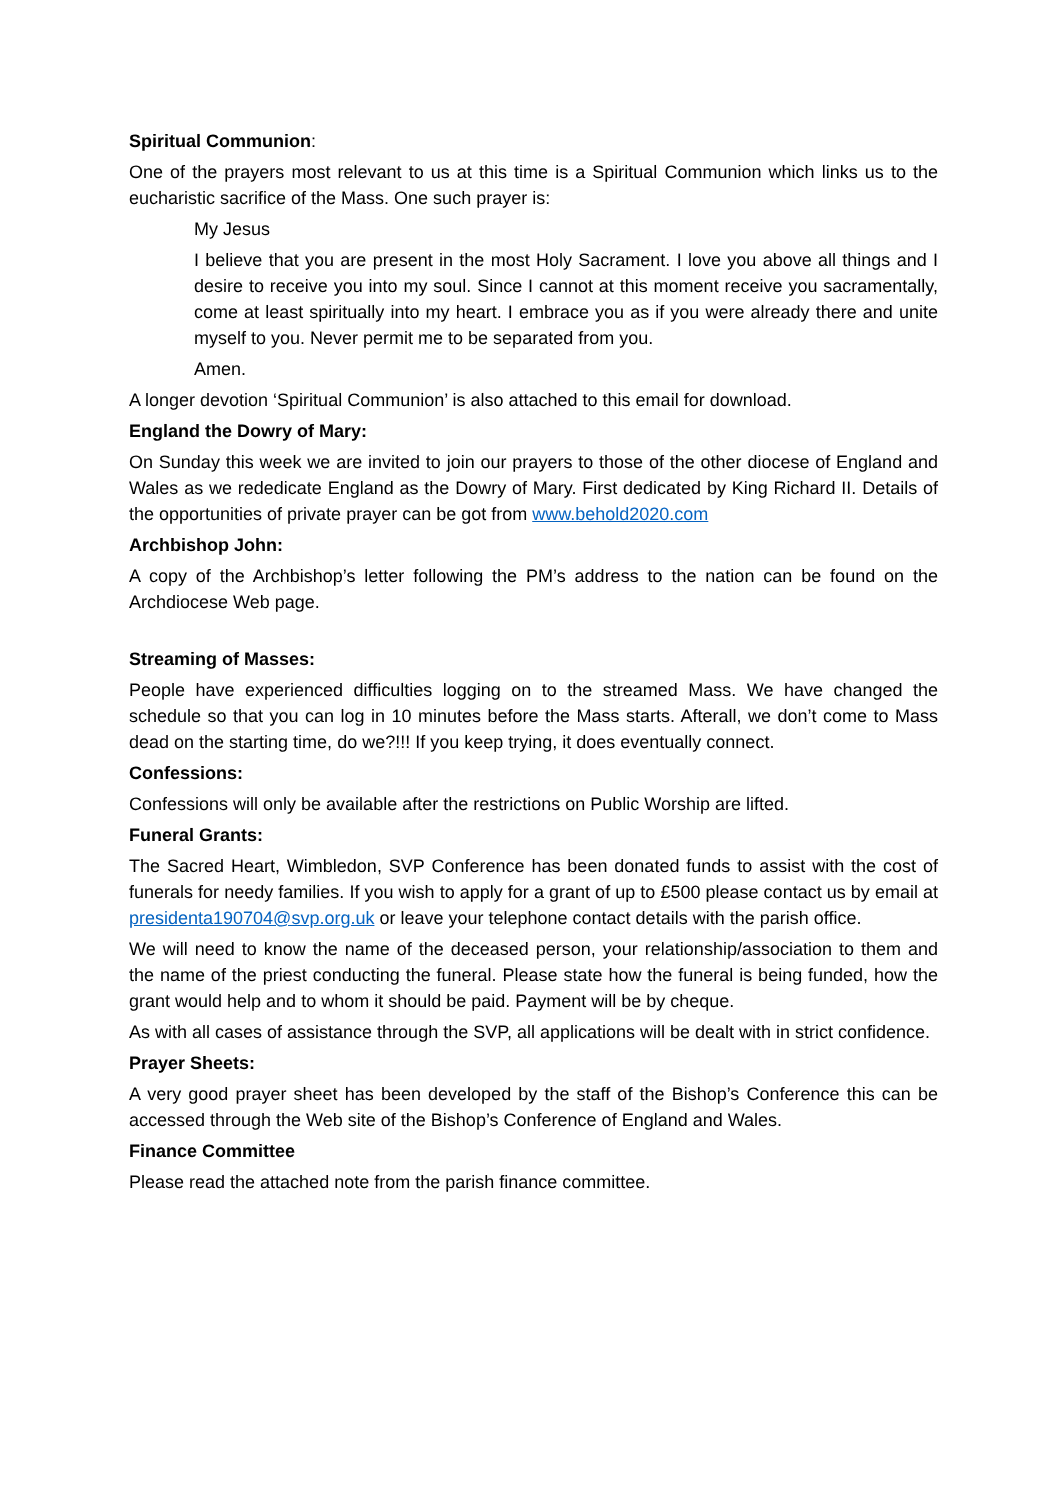Spiritual Communion:
One of the prayers most relevant to us at this time is a Spiritual Communion which links us to the eucharistic sacrifice of the Mass. One such prayer is:
My Jesus
I believe that you are present in the most Holy Sacrament. I love you above all things and I desire to receive you into my soul. Since I cannot at this moment receive you sacramentally, come at least spiritually into my heart. I embrace you as if you were already there and unite myself to you. Never permit me to be separated from you.
Amen.
A longer devotion ‘Spiritual Communion’ is also attached to this email for download.
England the Dowry of Mary:
On Sunday this week we are invited to join our prayers to those of the other diocese of England and Wales as we rededicate England as the Dowry of Mary. First dedicated by King Richard II. Details of the opportunities of private prayer can be got from www.behold2020.com
Archbishop John:
A copy of the Archbishop’s letter following the PM’s address to the nation can be found on the Archdiocese Web page.
Streaming of Masses:
People have experienced difficulties logging on to the streamed Mass. We have changed the schedule so that you can log in 10 minutes before the Mass starts. Afterall, we don’t come to Mass dead on the starting time, do we?!!! If you keep trying, it does eventually connect.
Confessions:
Confessions will only be available after the restrictions on Public Worship are lifted.
Funeral Grants:
The Sacred Heart, Wimbledon, SVP Conference has been donated funds to assist with the cost of funerals for needy families. If you wish to apply for a grant of up to £500 please contact us by email at presidenta190704@svp.org.uk or leave your telephone contact details with the parish office.
We will need to know the name of the deceased person, your relationship/association to them and the name of the priest conducting the funeral. Please state how the funeral is being funded, how the grant would help and to whom it should be paid. Payment will be by cheque.
As with all cases of assistance through the SVP, all applications will be dealt with in strict confidence.
Prayer Sheets:
A very good prayer sheet has been developed by the staff of the Bishop’s Conference this can be accessed through the Web site of the Bishop’s Conference of England and Wales.
Finance Committee
Please read the attached note from the parish finance committee.